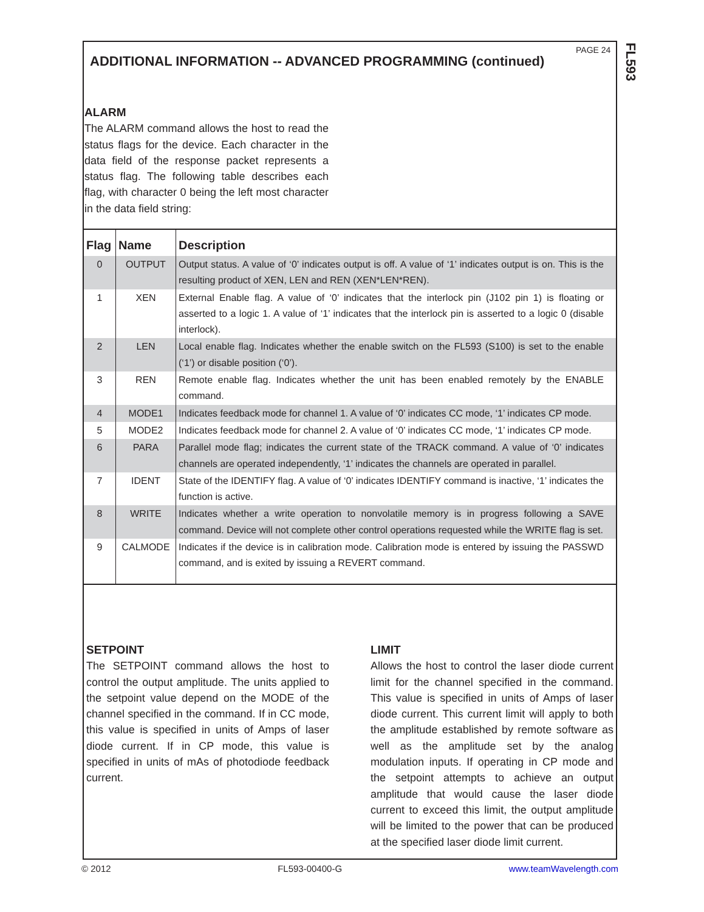PAGE 24
FL593
ADDITIONAL INFORMATION -- ADVANCED PROGRAMMING (continued)
ALARM
The ALARM command allows the host to read the status flags for the device. Each character in the data field of the response packet represents a status flag. The following table describes each flag, with character 0 being the left most character in the data field string:
| Flag | Name | Description |
| --- | --- | --- |
| 0 | OUTPUT | Output status. A value of ‘0’ indicates output is off. A value of ‘1’ indicates output is on. This is the resulting product of XEN, LEN and REN (XEN*LEN*REN). |
| 1 | XEN | External Enable flag. A value of ‘0’ indicates that the interlock pin (J102 pin 1) is floating or asserted to a logic 1. A value of ‘1’ indicates that the interlock pin is asserted to a logic 0 (disable interlock). |
| 2 | LEN | Local enable flag. Indicates whether the enable switch on the FL593 (S100) is set to the enable (‘1’) or disable position (‘0’). |
| 3 | REN | Remote enable flag. Indicates whether the unit has been enabled remotely by the ENABLE command. |
| 4 | MODE1 | Indicates feedback mode for channel 1. A value of ‘0’ indicates CC mode, ‘1’ indicates CP mode. |
| 5 | MODE2 | Indicates feedback mode for channel 2. A value of ‘0’ indicates CC mode, ‘1’ indicates CP mode. |
| 6 | PARA | Parallel mode flag; indicates the current state of the TRACK command. A value of ‘0’ indicates channels are operated independently, ‘1’ indicates the channels are operated in parallel. |
| 7 | IDENT | State of the IDENTIFY flag. A value of ‘0’ indicates IDENTIFY command is inactive, ‘1’ indicates the function is active. |
| 8 | WRITE | Indicates whether a write operation to nonvolatile memory is in progress following a SAVE command. Device will not complete other control operations requested while the WRITE flag is set. |
| 9 | CALMODE | Indicates if the device is in calibration mode. Calibration mode is entered by issuing the PASSWD command, and is exited by issuing a REVERT command. |
SETPOINT
The SETPOINT command allows the host to control the output amplitude. The units applied to the setpoint value depend on the MODE of the channel specified in the command. If in CC mode, this value is specified in units of Amps of laser diode current. If in CP mode, this value is specified in units of mAs of photodiode feedback current.
LIMIT
Allows the host to control the laser diode current limit for the channel specified in the command. This value is specified in units of Amps of laser diode current. This current limit will apply to both the amplitude established by remote software as well as the amplitude set by the analog modulation inputs. If operating in CP mode and the setpoint attempts to achieve an output amplitude that would cause the laser diode current to exceed this limit, the output amplitude will be limited to the power that can be produced at the specified laser diode limit current.
© 2012 FL593-00400-G www.teamWavelength.com